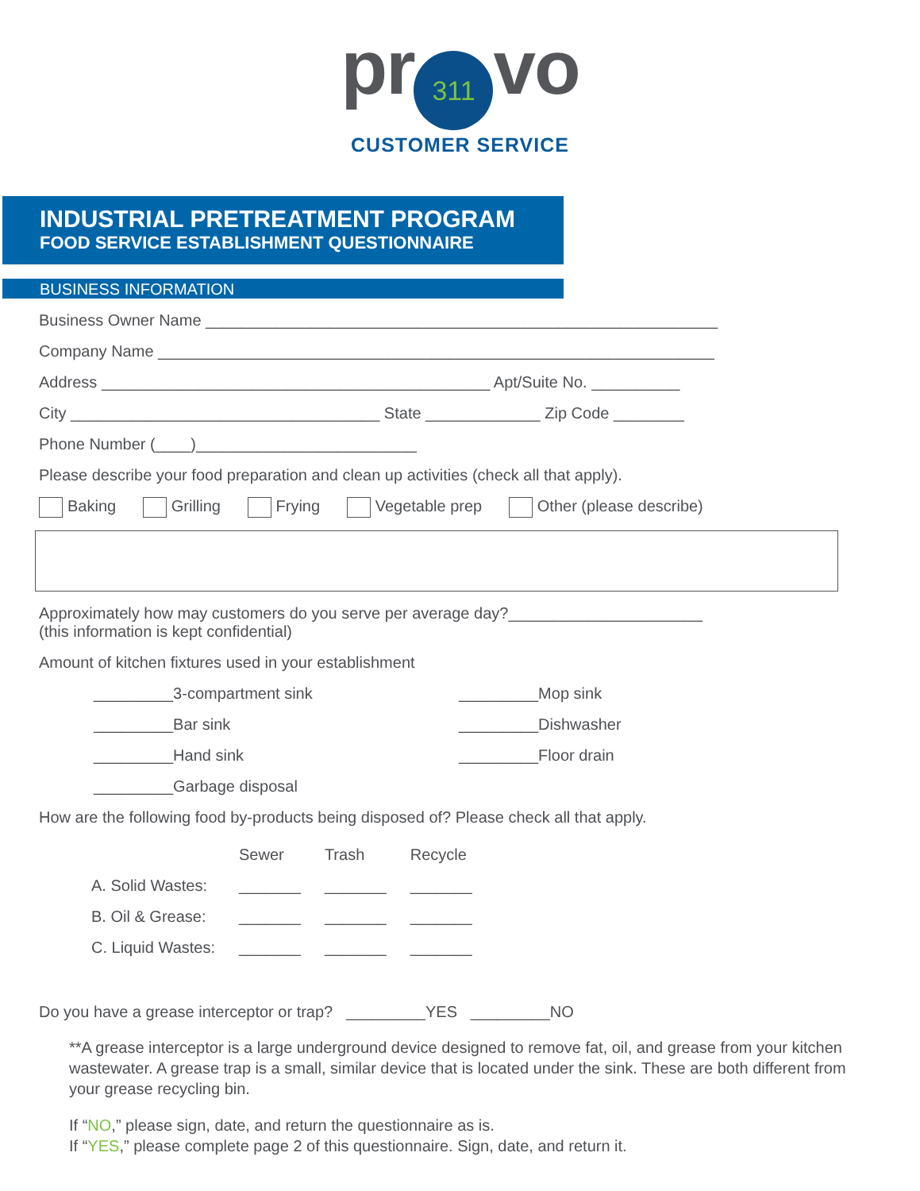pr 311 vo
CUSTOMER SERVICE
INDUSTRIAL PRETREATMENT PROGRAM
FOOD SERVICE ESTABLISHMENT QUESTIONNAIRE
BUSINESS INFORMATION
Business Owner Name __________________________________________________________
Company Name _______________________________________________________________
Address ____________________________________________ Apt/Suite No. __________
City ___________________________________ State _____________ Zip Code ________
Phone Number (____)_________________________
Please describe your food preparation and clean up activities (check all that apply).
Baking Grilling Frying Vegetable prep Other (please describe)
Approximately how may customers do you serve per average day?______________________
(this information is kept confidential)
Amount of kitchen fixtures used in your establishment
_________3-compartment sink
_________Mop sink
_________Bar sink
_________Dishwasher
_________Hand sink
_________Floor drain
_________Garbage disposal
How are the following food by-products being disposed of? Please check all that apply.
| | Sewer | Trash | Recycle |
| --- | --- | --- | --- |
| A. Solid Wastes: | _______ | _______ | _______ |
| B. Oil & Grease: | _______ | _______ | _______ |
| C. Liquid Wastes: | _______ | _______ | _______ |
Do you have a grease interceptor or trap? _________YES _________NO
**A grease interceptor is a large underground device designed to remove fat, oil, and grease from your kitchen wastewater. A grease trap is a small, similar device that is located under the sink. These are both different from your grease recycling bin.
If “NO,” please sign, date, and return the questionnaire as is.
If “YES,” please complete page 2 of this questionnaire. Sign, date, and return it.